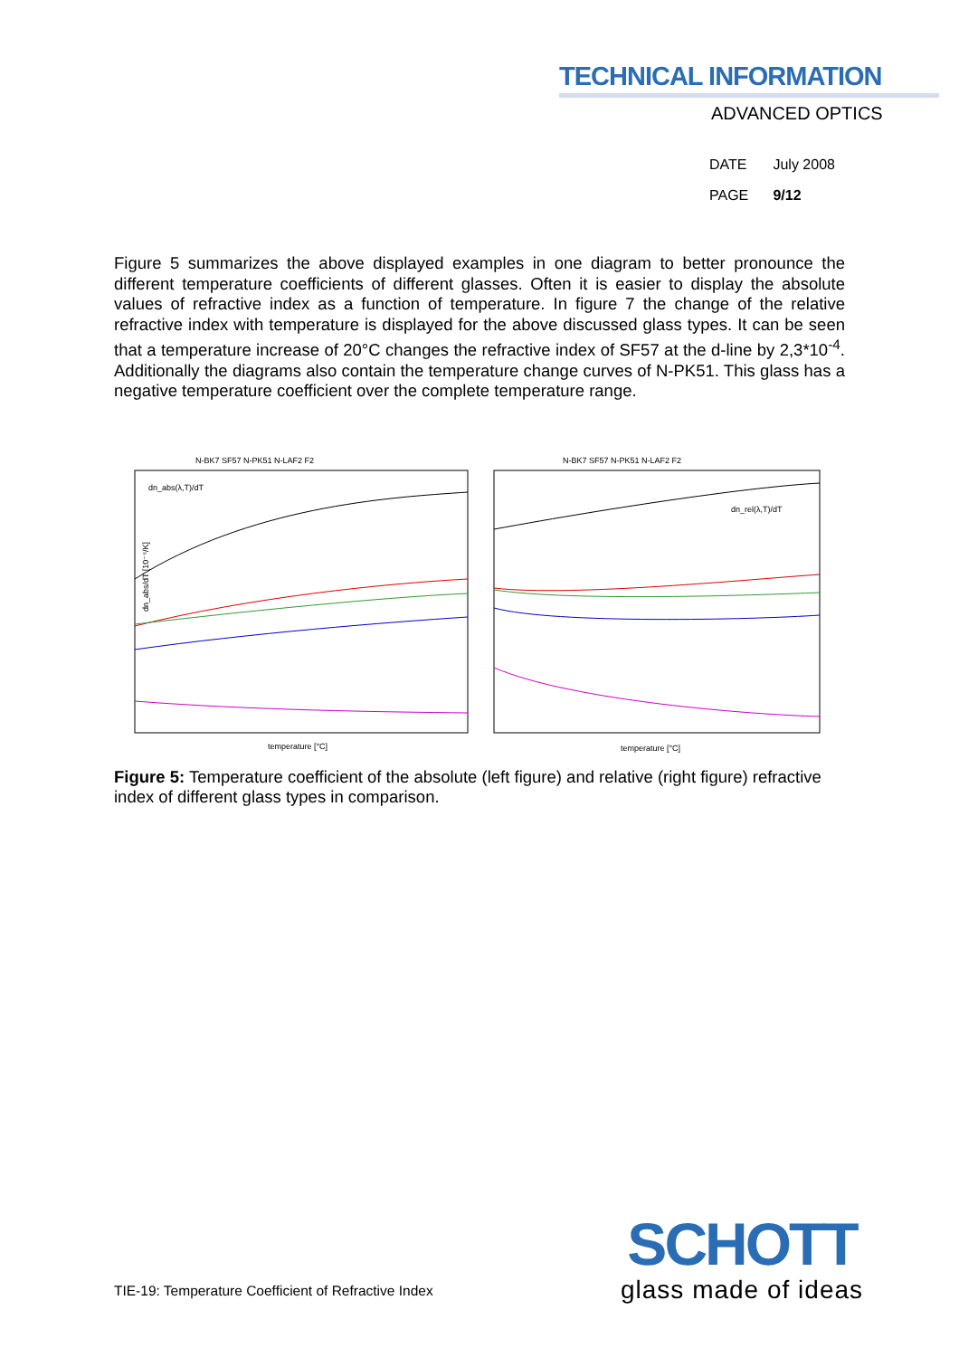TECHNICAL INFORMATION
ADVANCED OPTICS
DATE July 2008
PAGE 9/12
Figure 5 summarizes the above displayed examples in one diagram to better pronounce the different temperature coefficients of different glasses. Often it is easier to display the absolute values of refractive index as a function of temperature. In figure 7 the change of the relative refractive index with temperature is displayed for the above discussed glass types. It can be seen that a temperature increase of 20°C changes the refractive index of SF57 at the d-line by 2,3*10<sup>-4</sup>. Additionally the diagrams also contain the temperature change curves of N-PK51. This glass has a negative temperature coefficient over the complete temperature range.
N-BK7 SF57 N-PK51 N-LAF2 F2
dn_abs(λ,T)/dT
dn_abs/dT [10⁻⁶/K]
temperature [°C]
N-BK7 SF57 N-PK51 N-LAF2 F2
dn_rel(λ,T)/dT
temperature [°C]
Figure 5: Temperature coefficient of the absolute (left figure) and relative (right figure) refractive index of different glass types in comparison.
TIE-19: Temperature Coefficient of Refractive Index
SCHOTT
glass made of ideas